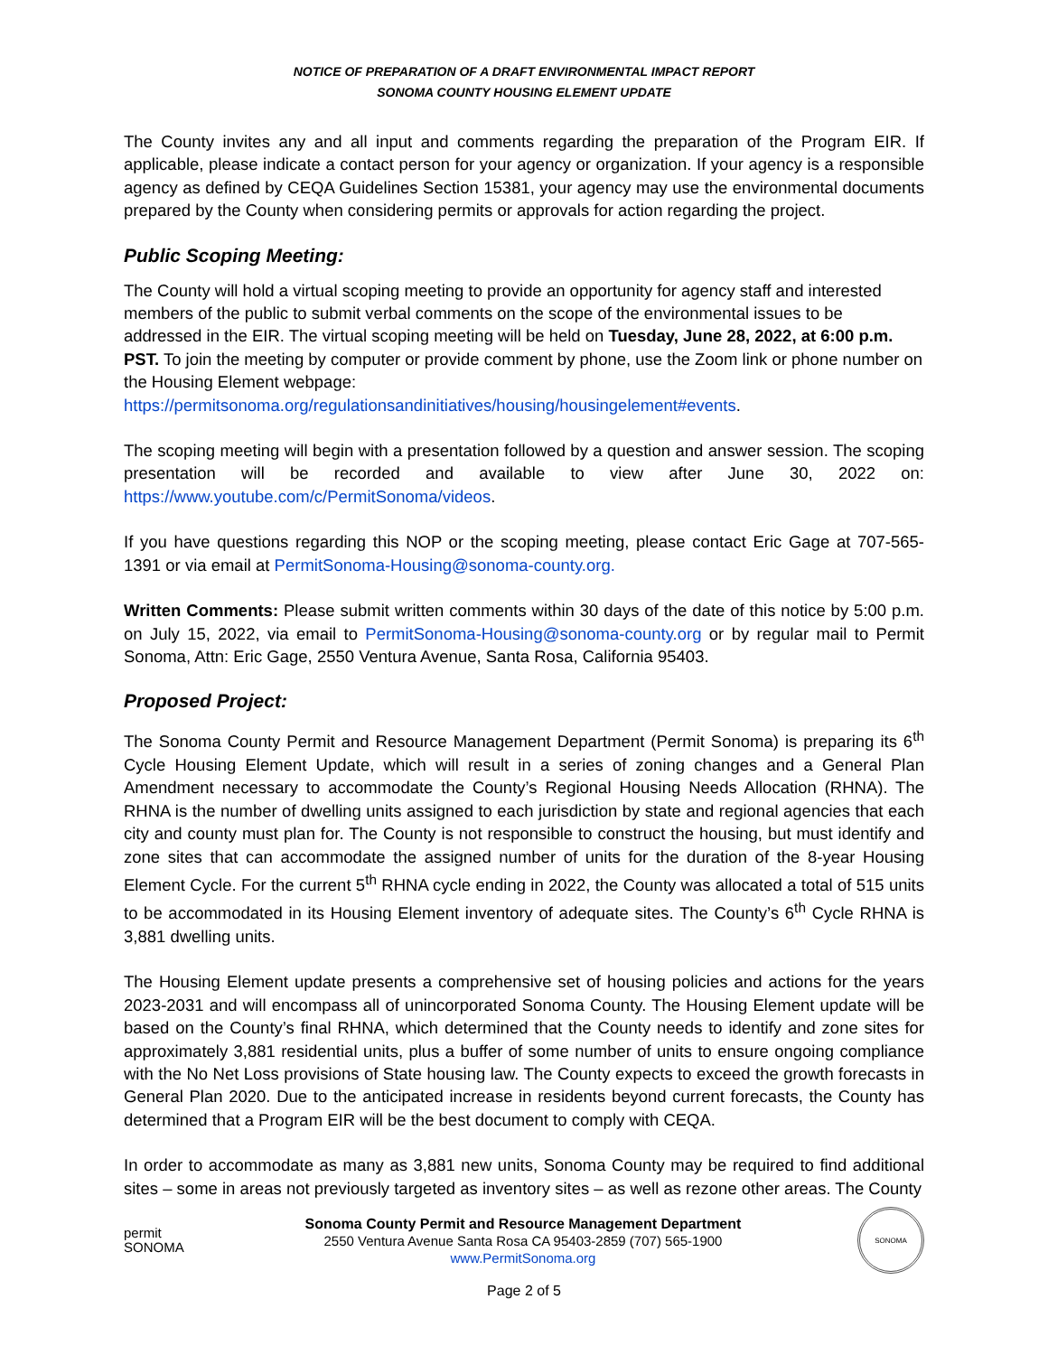NOTICE OF PREPARATION OF A DRAFT ENVIRONMENTAL IMPACT REPORT
SONOMA COUNTY HOUSING ELEMENT UPDATE
The County invites any and all input and comments regarding the preparation of the Program EIR. If applicable, please indicate a contact person for your agency or organization. If your agency is a responsible agency as defined by CEQA Guidelines Section 15381, your agency may use the environmental documents prepared by the County when considering permits or approvals for action regarding the project.
Public Scoping Meeting:
The County will hold a virtual scoping meeting to provide an opportunity for agency staff and interested members of the public to submit verbal comments on the scope of the environmental issues to be addressed in the EIR. The virtual scoping meeting will be held on Tuesday, June 28, 2022, at 6:00 p.m. PST. To join the meeting by computer or provide comment by phone, use the Zoom link or phone number on the Housing Element webpage:
https://permitsonoma.org/regulationsandinitiatives/housing/housingelement#events.
The scoping meeting will begin with a presentation followed by a question and answer session. The scoping presentation will be recorded and available to view after June 30, 2022 on: https://www.youtube.com/c/PermitSonoma/videos.
If you have questions regarding this NOP or the scoping meeting, please contact Eric Gage at 707-565-1391 or via email at PermitSonoma-Housing@sonoma-county.org.
Written Comments: Please submit written comments within 30 days of the date of this notice by 5:00 p.m. on July 15, 2022, via email to PermitSonoma-Housing@sonoma-county.org or by regular mail to Permit Sonoma, Attn: Eric Gage, 2550 Ventura Avenue, Santa Rosa, California 95403.
Proposed Project:
The Sonoma County Permit and Resource Management Department (Permit Sonoma) is preparing its 6<sup>th</sup> Cycle Housing Element Update, which will result in a series of zoning changes and a General Plan Amendment necessary to accommodate the County’s Regional Housing Needs Allocation (RHNA). The RHNA is the number of dwelling units assigned to each jurisdiction by state and regional agencies that each city and county must plan for. The County is not responsible to construct the housing, but must identify and zone sites that can accommodate the assigned number of units for the duration of the 8-year Housing Element Cycle. For the current 5<sup>th</sup> RHNA cycle ending in 2022, the County was allocated a total of 515 units to be accommodated in its Housing Element inventory of adequate sites. The County’s 6<sup>th</sup> Cycle RHNA is 3,881 dwelling units.
The Housing Element update presents a comprehensive set of housing policies and actions for the years 2023-2031 and will encompass all of unincorporated Sonoma County. The Housing Element update will be based on the County’s final RHNA, which determined that the County needs to identify and zone sites for approximately 3,881 residential units, plus a buffer of some number of units to ensure ongoing compliance with the No Net Loss provisions of State housing law. The County expects to exceed the growth forecasts in General Plan 2020. Due to the anticipated increase in residents beyond current forecasts, the County has determined that a Program EIR will be the best document to comply with CEQA.
In order to accommodate as many as 3,881 new units, Sonoma County may be required to find additional sites – some in areas not previously targeted as inventory sites – as well as rezone other areas. The County
permit
SONOMA
Sonoma County Permit and Resource Management Department
2550 Ventura Avenue Santa Rosa CA 95403-2859 (707) 565-1900
www.PermitSonoma.org
SONOMA
Page 2 of 5